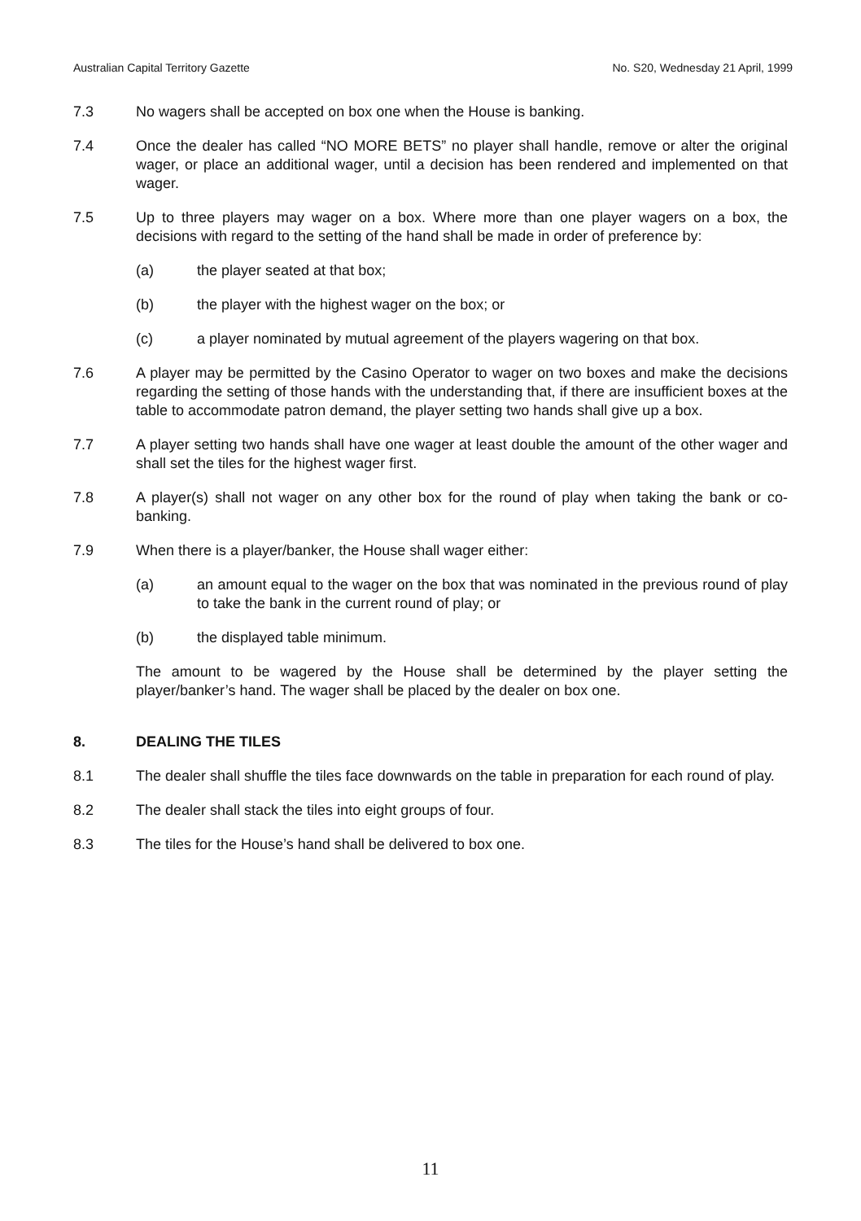Australian Capital Territory Gazette No. S20, Wednesday 21 April, 1999
7.3 No wagers shall be accepted on box one when the House is banking.
7.4 Once the dealer has called “NO MORE BETS” no player shall handle, remove or alter the original wager, or place an additional wager, until a decision has been rendered and implemented on that wager.
7.5 Up to three players may wager on a box. Where more than one player wagers on a box, the decisions with regard to the setting of the hand shall be made in order of preference by:
(a) the player seated at that box;
(b) the player with the highest wager on the box; or
(c) a player nominated by mutual agreement of the players wagering on that box.
7.6 A player may be permitted by the Casino Operator to wager on two boxes and make the decisions regarding the setting of those hands with the understanding that, if there are insufficient boxes at the table to accommodate patron demand, the player setting two hands shall give up a box.
7.7 A player setting two hands shall have one wager at least double the amount of the other wager and shall set the tiles for the highest wager first.
7.8 A player(s) shall not wager on any other box for the round of play when taking the bank or co-banking.
7.9 When there is a player/banker, the House shall wager either:
(a) an amount equal to the wager on the box that was nominated in the previous round of play to take the bank in the current round of play; or
(b) the displayed table minimum.
The amount to be wagered by the House shall be determined by the player setting the player/banker’s hand. The wager shall be placed by the dealer on box one.
8. DEALING THE TILES
8.1 The dealer shall shuffle the tiles face downwards on the table in preparation for each round of play.
8.2 The dealer shall stack the tiles into eight groups of four.
8.3 The tiles for the House’s hand shall be delivered to box one.
11